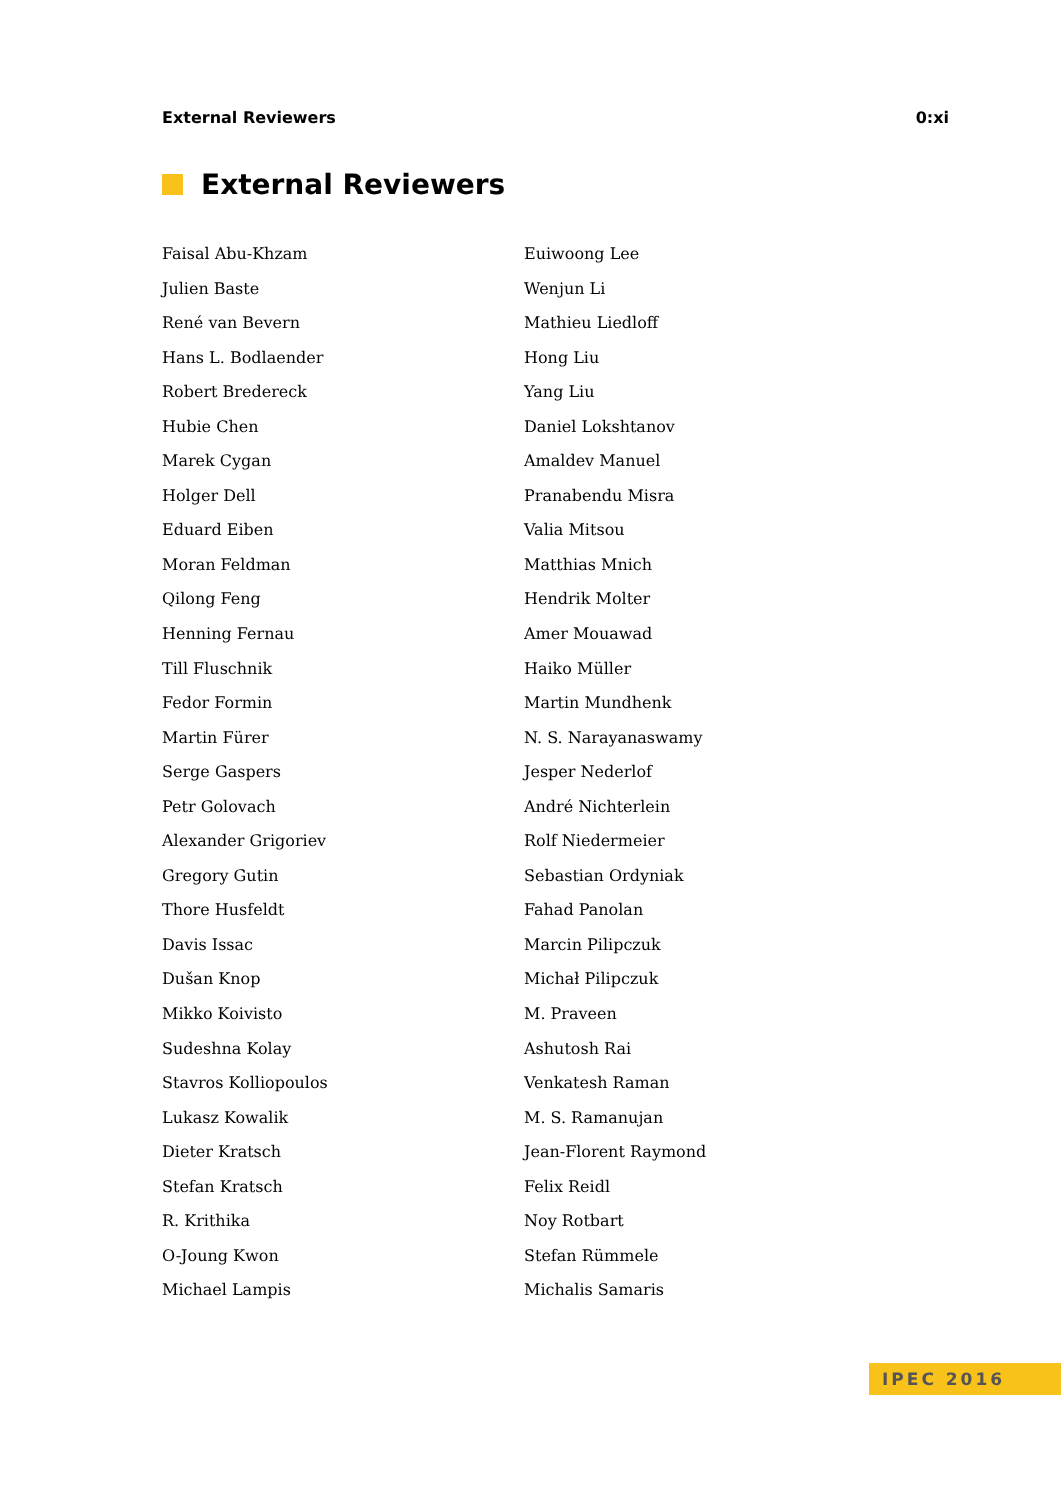External Reviewers 0:xi
External Reviewers
Faisal Abu-Khzam
Julien Baste
René van Bevern
Hans L. Bodlaender
Robert Bredereck
Hubie Chen
Marek Cygan
Holger Dell
Eduard Eiben
Moran Feldman
Qilong Feng
Henning Fernau
Till Fluschnik
Fedor Formin
Martin Fürer
Serge Gaspers
Petr Golovach
Alexander Grigoriev
Gregory Gutin
Thore Husfeldt
Davis Issac
Dušan Knop
Mikko Koivisto
Sudeshna Kolay
Stavros Kolliopoulos
Lukasz Kowalik
Dieter Kratsch
Stefan Kratsch
R. Krithika
O-Joung Kwon
Michael Lampis
Euiwoong Lee
Wenjun Li
Mathieu Liedloff
Hong Liu
Yang Liu
Daniel Lokshtanov
Amaldev Manuel
Pranabendu Misra
Valia Mitsou
Matthias Mnich
Hendrik Molter
Amer Mouawad
Haiko Müller
Martin Mundhenk
N. S. Narayanaswamy
Jesper Nederlof
André Nichterlein
Rolf Niedermeier
Sebastian Ordyniak
Fahad Panolan
Marcin Pilipczuk
Michał Pilipczuk
M. Praveen
Ashutosh Rai
Venkatesh Raman
M. S. Ramanujan
Jean-Florent Raymond
Felix Reidl
Noy Rotbart
Stefan Rümmele
Michalis Samaris
IPEC 2016